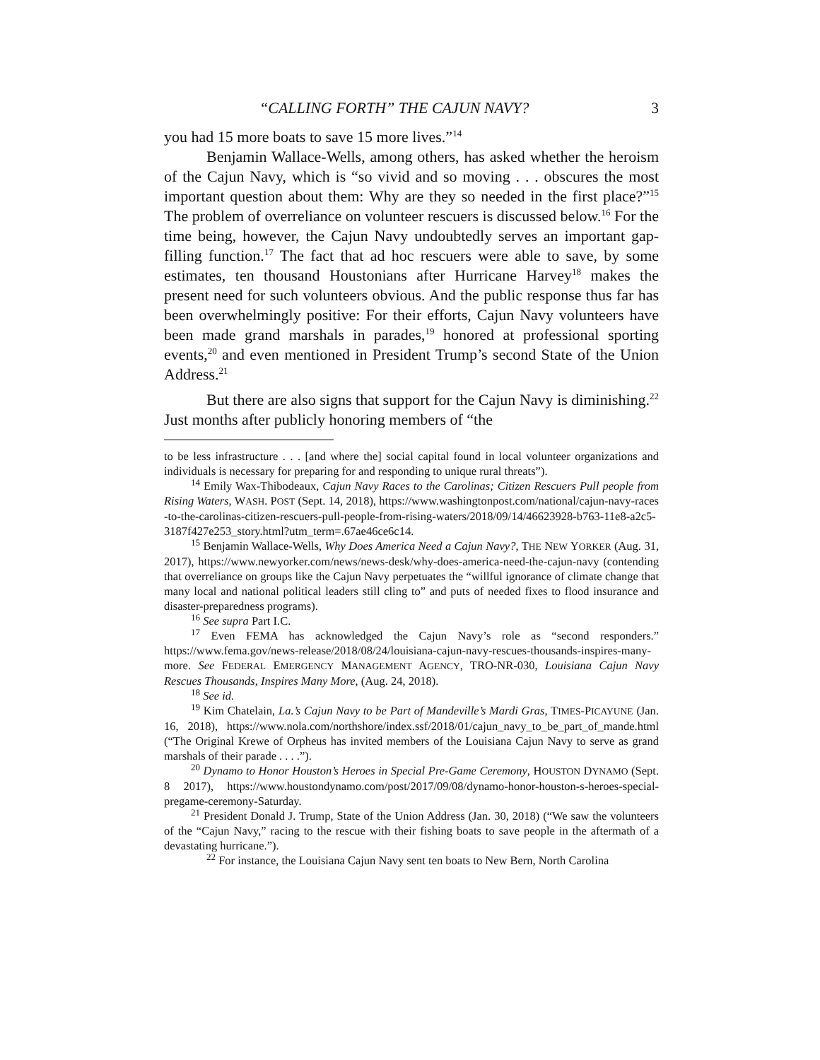“CALLING FORTH” THE CAJUN NAVY? 3
you had 15 more boats to save 15 more lives.”<sup>14</sup>
Benjamin Wallace-Wells, among others, has asked whether the heroism of the Cajun Navy, which is “so vivid and so moving . . . obscures the most important question about them: Why are they so needed in the first place?”<sup>15</sup> The problem of overreliance on volunteer rescuers is discussed below.<sup>16</sup> For the time being, however, the Cajun Navy undoubtedly serves an important gap-filling function.<sup>17</sup> The fact that ad hoc rescuers were able to save, by some estimates, ten thousand Houstonians after Hurricane Harvey<sup>18</sup> makes the present need for such volunteers obvious. And the public response thus far has been overwhelmingly positive: For their efforts, Cajun Navy volunteers have been made grand marshals in parades,<sup>19</sup> honored at professional sporting events,<sup>20</sup> and even mentioned in President Trump’s second State of the Union Address.<sup>21</sup>
But there are also signs that support for the Cajun Navy is diminishing.<sup>22</sup> Just months after publicly honoring members of “the
to be less infrastructure . . . [and where the] social capital found in local volunteer organizations and individuals is necessary for preparing for and responding to unique rural threats”).
<sup>14</sup> Emily Wax-Thibodeaux, Cajun Navy Races to the Carolinas; Citizen Rescuers Pull people from Rising Waters, WASH. POST (Sept. 14, 2018), https://www.washingtonpost.com/national/cajun-navy-races-to-the-carolinas-citizen-rescuers-pull-people-from-rising-waters/2018/09/14/46623928-b763-11e8-a2c5-3187f427e253_story.html?utm_term=.67ae46ce6c14.
<sup>15</sup> Benjamin Wallace-Wells, Why Does America Need a Cajun Navy?, THE NEW YORKER (Aug. 31, 2017), https://www.newyorker.com/news/news-desk/why-does-america-need-the-cajun-navy (contending that overreliance on groups like the Cajun Navy perpetuates the “willful ignorance of climate change that many local and national political leaders still cling to” and puts of needed fixes to flood insurance and disaster-preparedness programs).
<sup>16</sup> See supra Part I.C.
<sup>17</sup> Even FEMA has acknowledged the Cajun Navy’s role as “second responders.” https://www.fema.gov/news-release/2018/08/24/louisiana-cajun-navy-rescues-thousands-inspires-many-more. See FEDERAL EMERGENCY MANAGEMENT AGENCY, TRO-NR-030, Louisiana Cajun Navy Rescues Thousands, Inspires Many More, (Aug. 24, 2018).
<sup>18</sup> See id.
<sup>19</sup> Kim Chatelain, La.’s Cajun Navy to be Part of Mandeville’s Mardi Gras, TIMES-PICAYUNE (Jan. 16, 2018), https://www.nola.com/northshore/index.ssf/2018/01/cajun_navy_to_be_part_of_mande.html (“The Original Krewe of Orpheus has invited members of the Louisiana Cajun Navy to serve as grand marshals of their parade . . . .”).
<sup>20</sup> Dynamo to Honor Houston’s Heroes in Special Pre-Game Ceremony, HOUSTON DYNAMO (Sept. 8 2017), https://www.houstondynamo.com/post/2017/09/08/dynamo-honor-houston-s-heroes-special-pregame-ceremony-Saturday.
<sup>21</sup> President Donald J. Trump, State of the Union Address (Jan. 30, 2018) (“We saw the volunteers of the “Cajun Navy,” racing to the rescue with their fishing boats to save people in the aftermath of a devastating hurricane.”).
<sup>22</sup> For instance, the Louisiana Cajun Navy sent ten boats to New Bern, North Carolina